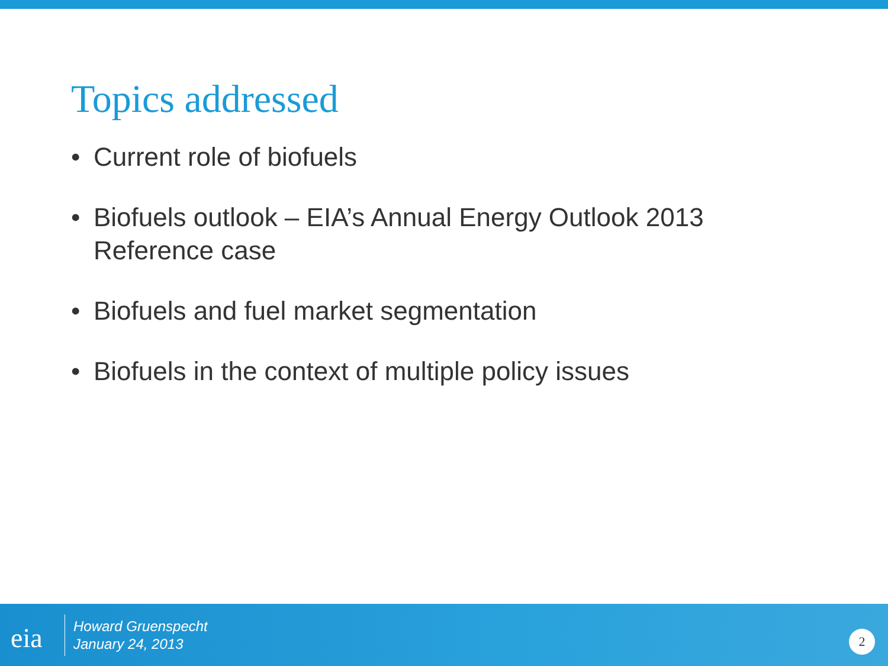Topics addressed
• Current role of biofuels
• Biofuels outlook – EIA’s Annual Energy Outlook 2013 Reference case
• Biofuels and fuel market segmentation
• Biofuels in the context of multiple policy issues
eia
Howard Gruenspecht
January 24, 2013
2